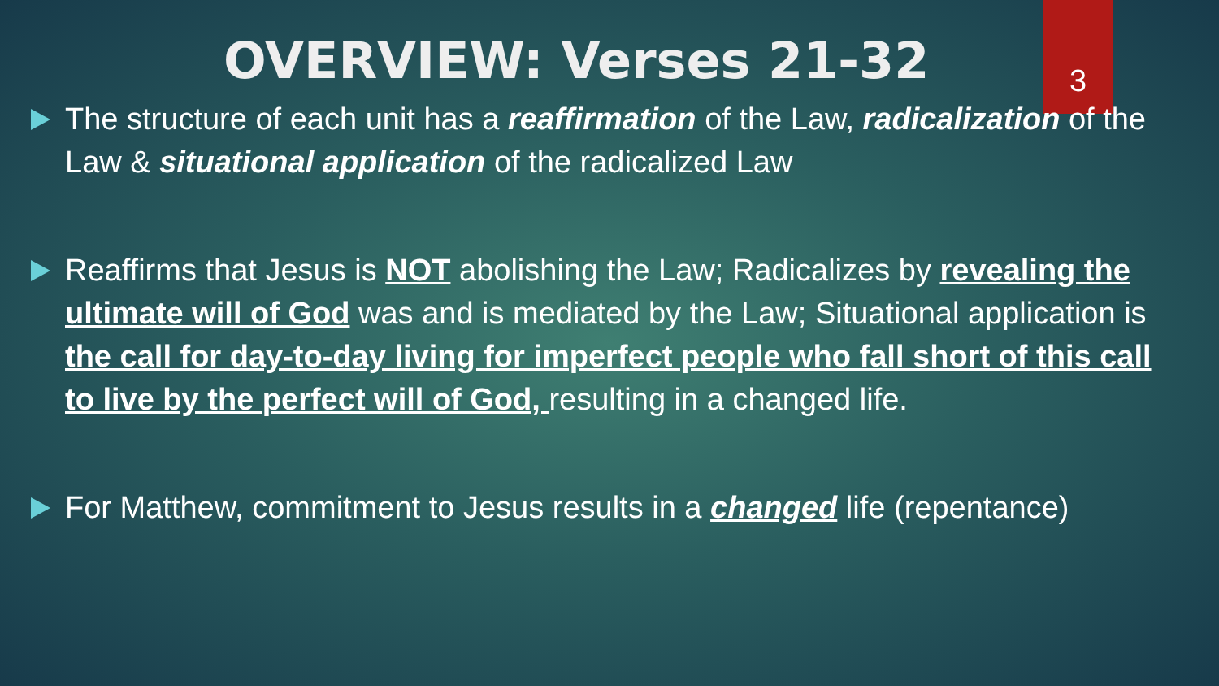OVERVIEW: Verses 21-32
3
The structure of each unit has a reaffirmation of the Law, radicalization of the Law & situational application of the radicalized Law
Reaffirms that Jesus is NOT abolishing the Law; Radicalizes by revealing the ultimate will of God was and is mediated by the Law; Situational application is the call for day-to-day living for imperfect people who fall short of this call to live by the perfect will of God, resulting in a changed life.
For Matthew, commitment to Jesus results in a changed life (repentance)